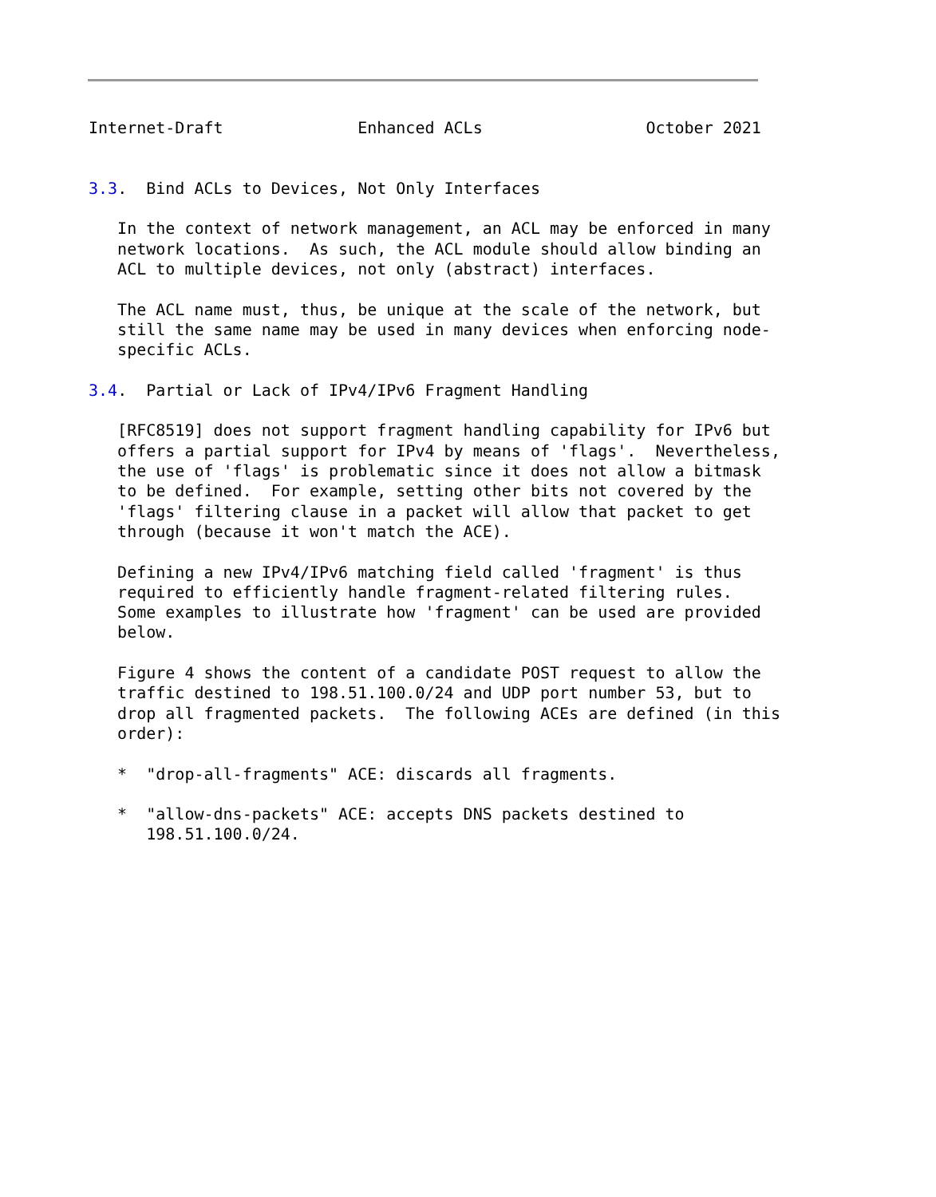Internet-Draft              Enhanced ACLs                 October 2021


3.3.  Bind ACLs to Devices, Not Only Interfaces

   In the context of network management, an ACL may be enforced in many
   network locations.  As such, the ACL module should allow binding an
   ACL to multiple devices, not only (abstract) interfaces.

   The ACL name must, thus, be unique at the scale of the network, but
   still the same name may be used in many devices when enforcing node-
   specific ACLs.

3.4.  Partial or Lack of IPv4/IPv6 Fragment Handling

   [RFC8519] does not support fragment handling capability for IPv6 but
   offers a partial support for IPv4 by means of 'flags'.  Nevertheless,
   the use of 'flags' is problematic since it does not allow a bitmask
   to be defined.  For example, setting other bits not covered by the
   'flags' filtering clause in a packet will allow that packet to get
   through (because it won't match the ACE).

   Defining a new IPv4/IPv6 matching field called 'fragment' is thus
   required to efficiently handle fragment-related filtering rules.
   Some examples to illustrate how 'fragment' can be used are provided
   below.

   Figure 4 shows the content of a candidate POST request to allow the
   traffic destined to 198.51.100.0/24 and UDP port number 53, but to
   drop all fragmented packets.  The following ACEs are defined (in this
   order):

   *  "drop-all-fragments" ACE: discards all fragments.

   *  "allow-dns-packets" ACE: accepts DNS packets destined to
      198.51.100.0/24.